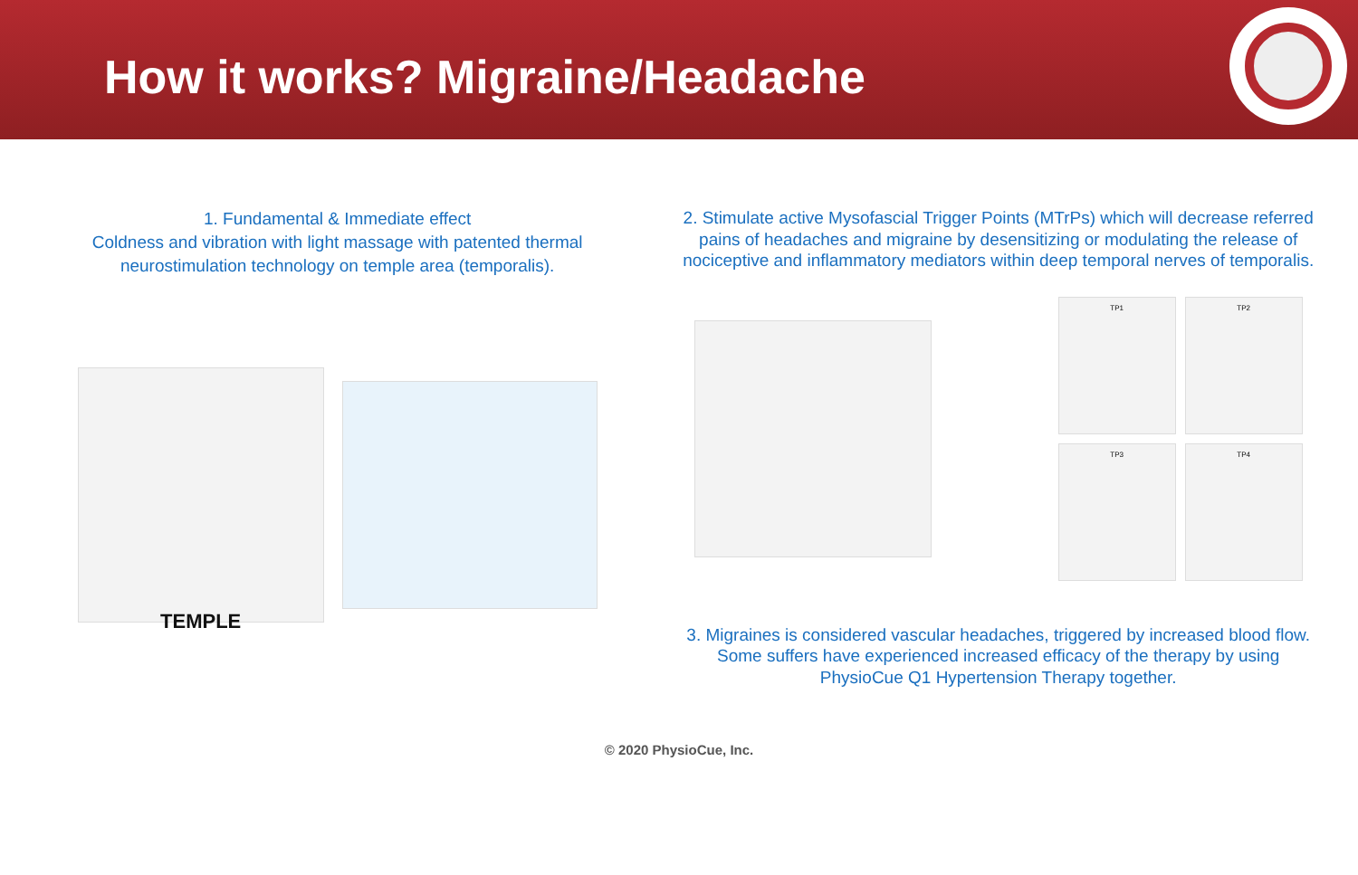How it works? Migraine/Headache
1. Fundamental & Immediate effect
Coldness and vibration with light massage with patented thermal neurostimulation technology on temple area (temporalis).
TEMPLE
2. Stimulate active Mysofascial Trigger Points (MTrPs) which will decrease referred pains of headaches and migraine by desensitizing or modulating the release of nociceptive and inflammatory mediators within deep temporal nerves of temporalis.
TP1
TP2
TP3
TP4
3. Migraines is considered vascular headaches, triggered by increased blood flow. Some suffers have experienced increased efficacy of the therapy by using PhysioCue Q1 Hypertension Therapy together.
© 2020 PhysioCue, Inc.